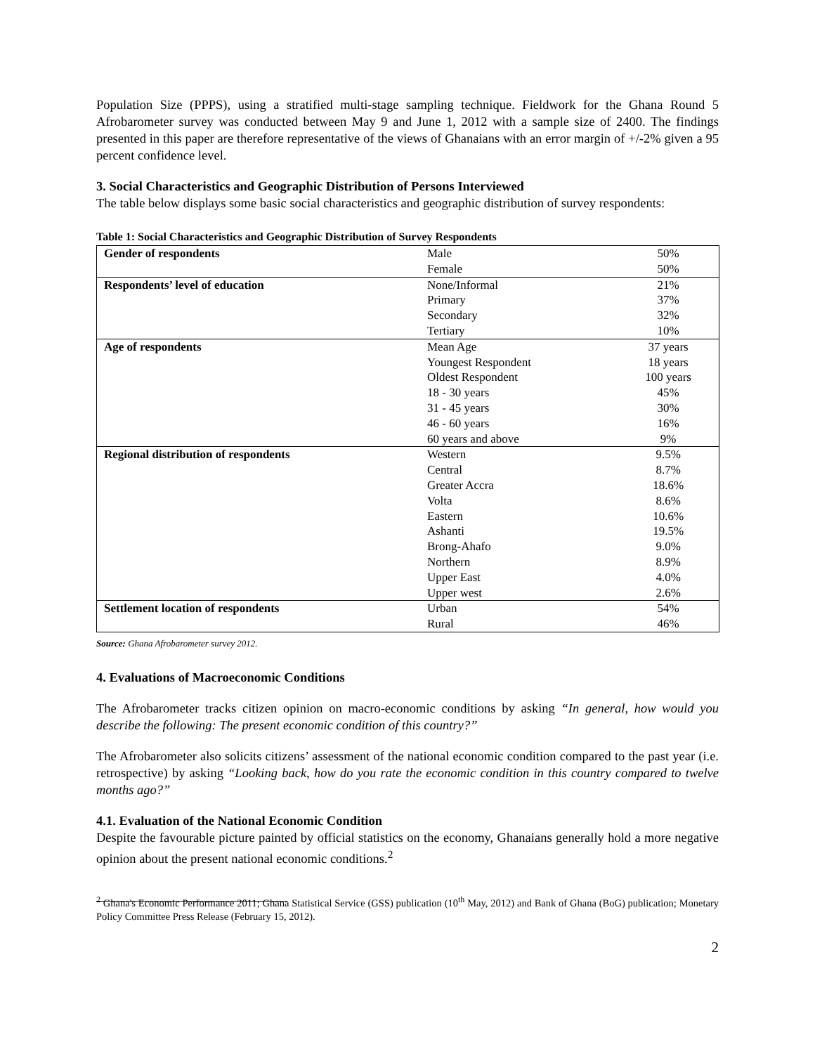Population Size (PPPS), using a stratified multi-stage sampling technique. Fieldwork for the Ghana Round 5 Afrobarometer survey was conducted between May 9 and June 1, 2012 with a sample size of 2400. The findings presented in this paper are therefore representative of the views of Ghanaians with an error margin of +/-2% given a 95 percent confidence level.
3. Social Characteristics and Geographic Distribution of Persons Interviewed
The table below displays some basic social characteristics and geographic distribution of survey respondents:
Table 1: Social Characteristics and Geographic Distribution of Survey Respondents
| Gender of respondents | Male | 50% |
| | Female | 50% |
| Respondents’ level of education | None/Informal | 21% |
| | Primary | 37% |
| | Secondary | 32% |
| | Tertiary | 10% |
| Age of respondents | Mean Age | 37 years |
| | Youngest Respondent | 18 years |
| | Oldest Respondent | 100 years |
| | 18 - 30 years | 45% |
| | 31 - 45 years | 30% |
| | 46 - 60 years | 16% |
| | 60 years and above | 9% |
| Regional distribution of respondents | Western | 9.5% |
| | Central | 8.7% |
| | Greater Accra | 18.6% |
| | Volta | 8.6% |
| | Eastern | 10.6% |
| | Ashanti | 19.5% |
| | Brong-Ahafo | 9.0% |
| | Northern | 8.9% |
| | Upper East | 4.0% |
| | Upper west | 2.6% |
| Settlement location of respondents | Urban | 54% |
| | Rural | 46% |
Source: Ghana Afrobarometer survey 2012.
4. Evaluations of Macroeconomic Conditions
The Afrobarometer tracks citizen opinion on macro-economic conditions by asking “In general, how would you describe the following: The present economic condition of this country?”
The Afrobarometer also solicits citizens’ assessment of the national economic condition compared to the past year (i.e. retrospective) by asking “Looking back, how do you rate the economic condition in this country compared to twelve months ago?”
4.1. Evaluation of the National Economic Condition
Despite the favourable picture painted by official statistics on the economy, Ghanaians generally hold a more negative opinion about the present national economic conditions.<sup>2</sup>
<sup>2</sup> Ghana's Economic Performance 2011; Ghana Statistical Service (GSS) publication (10<sup>th</sup> May, 2012) and Bank of Ghana (BoG) publication; Monetary Policy Committee Press Release (February 15, 2012).
2